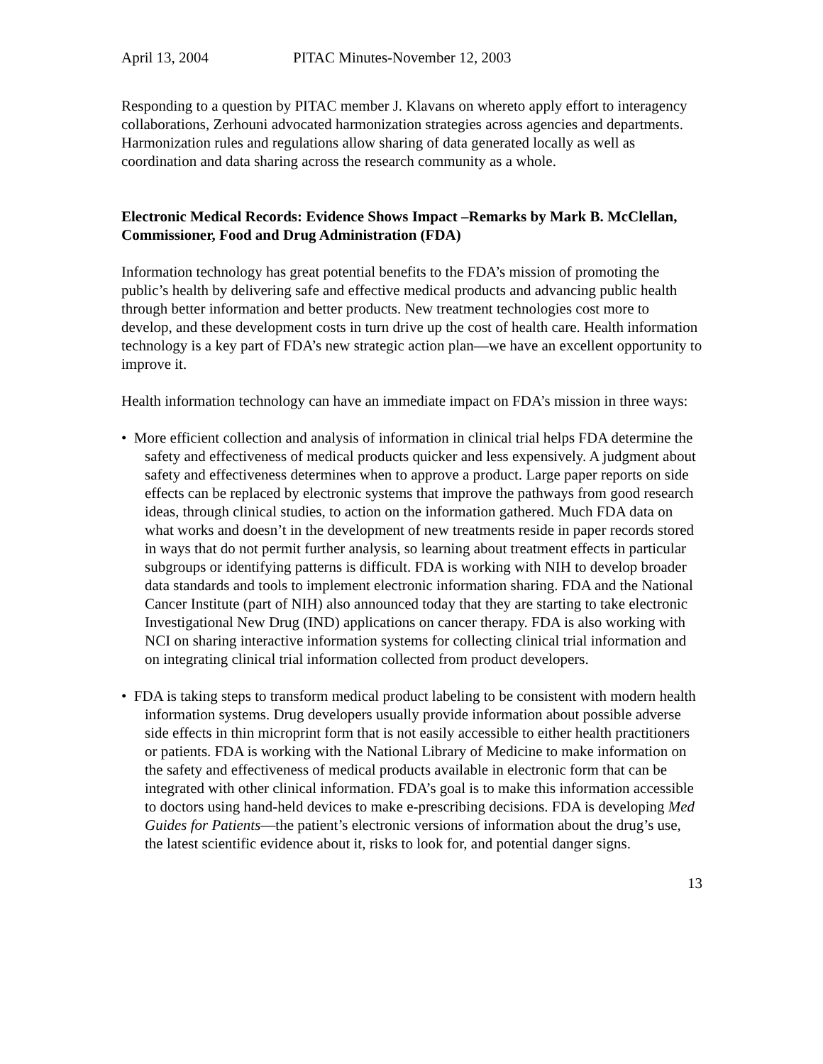April 13, 2004 PITAC Minutes-November 12, 2003
Responding to a question by PITAC member J. Klavans on whereto apply effort to interagency collaborations, Zerhouni advocated harmonization strategies across agencies and departments. Harmonization rules and regulations allow sharing of data generated locally as well as coordination and data sharing across the research community as a whole.
Electronic Medical Records: Evidence Shows Impact –Remarks by Mark B. McClellan, Commissioner, Food and Drug Administration (FDA)
Information technology has great potential benefits to the FDA’s mission of promoting the public’s health by delivering safe and effective medical products and advancing public health through better information and better products. New treatment technologies cost more to develop, and these development costs in turn drive up the cost of health care. Health information technology is a key part of FDA’s new strategic action plan—we have an excellent opportunity to improve it.
Health information technology can have an immediate impact on FDA’s mission in three ways:
• More efficient collection and analysis of information in clinical trial helps FDA determine the safety and effectiveness of medical products quicker and less expensively. A judgment about safety and effectiveness determines when to approve a product. Large paper reports on side effects can be replaced by electronic systems that improve the pathways from good research ideas, through clinical studies, to action on the information gathered. Much FDA data on what works and doesn’t in the development of new treatments reside in paper records stored in ways that do not permit further analysis, so learning about treatment effects in particular subgroups or identifying patterns is difficult. FDA is working with NIH to develop broader data standards and tools to implement electronic information sharing. FDA and the National Cancer Institute (part of NIH) also announced today that they are starting to take electronic Investigational New Drug (IND) applications on cancer therapy. FDA is also working with NCI on sharing interactive information systems for collecting clinical trial information and on integrating clinical trial information collected from product developers.
• FDA is taking steps to transform medical product labeling to be consistent with modern health information systems. Drug developers usually provide information about possible adverse side effects in thin microprint form that is not easily accessible to either health practitioners or patients. FDA is working with the National Library of Medicine to make information on the safety and effectiveness of medical products available in electronic form that can be integrated with other clinical information. FDA’s goal is to make this information accessible to doctors using hand-held devices to make e-prescribing decisions. FDA is developing Med Guides for Patients—the patient’s electronic versions of information about the drug’s use, the latest scientific evidence about it, risks to look for, and potential danger signs.
13